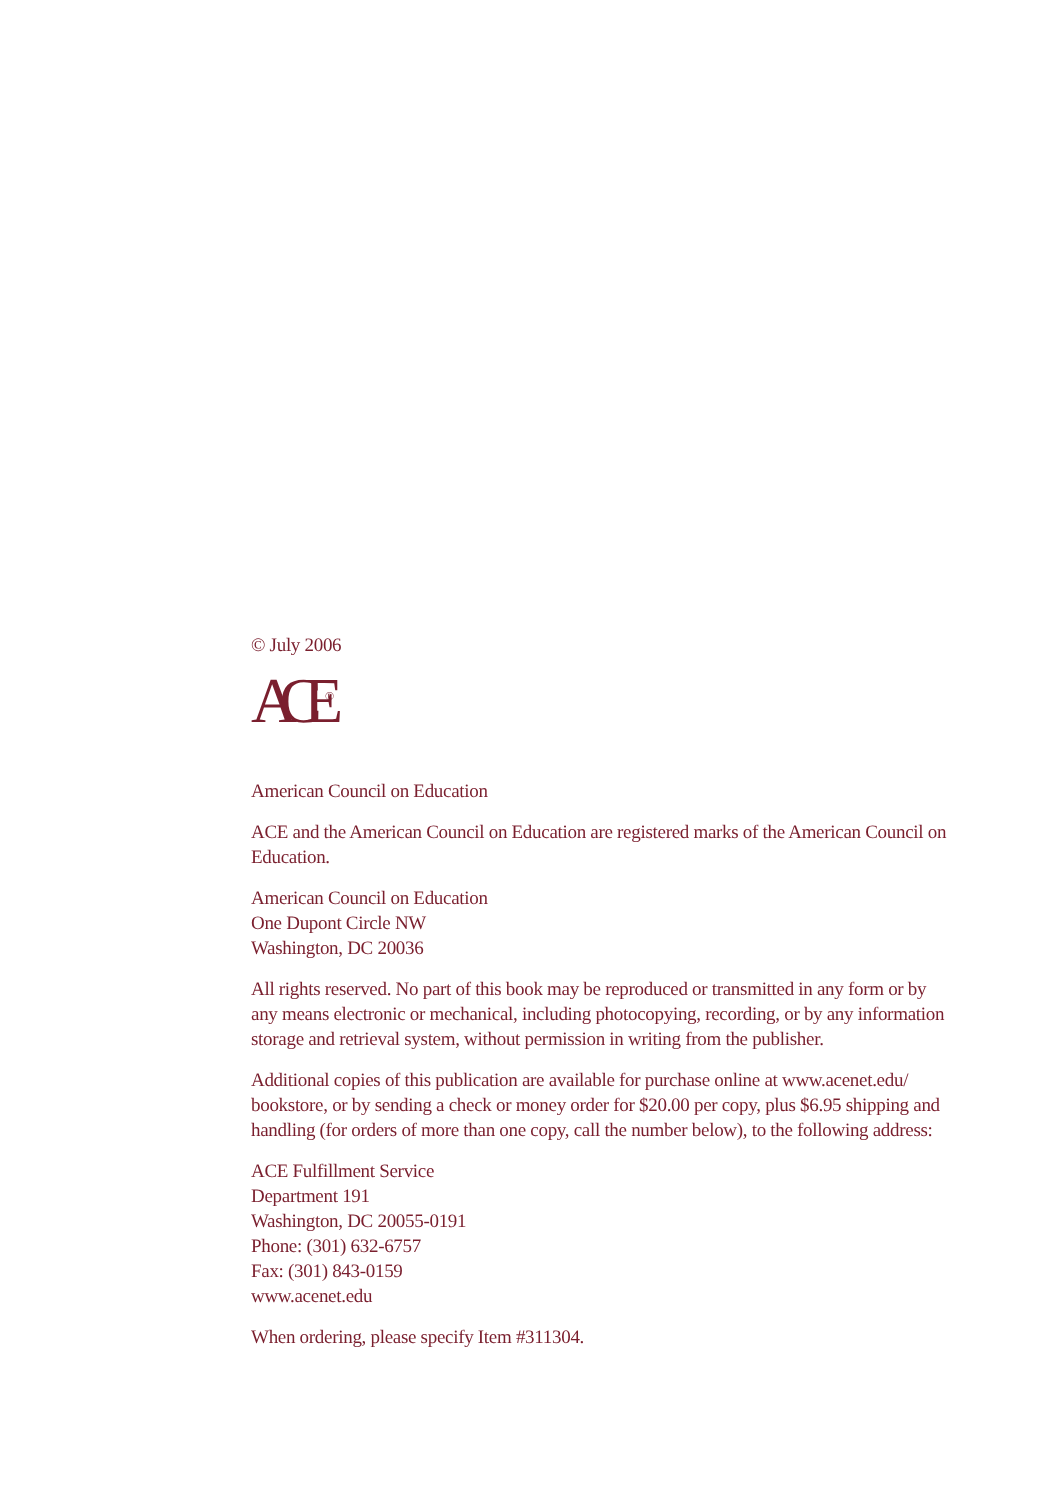© July 2006
ACE<sup>®</sup>
American Council on Education
ACE and the American Council on Education are registered marks of the American Council on Education.
American Council on Education
One Dupont Circle NW
Washington, DC 20036
All rights reserved. No part of this book may be reproduced or transmitted in any form or by any means electronic or mechanical, including photocopying, recording, or by any information storage and retrieval system, without permission in writing from the publisher.
Additional copies of this publication are available for purchase online at www.acenet.edu/ bookstore, or by sending a check or money order for $20.00 per copy, plus $6.95 shipping and handling (for orders of more than one copy, call the number below), to the following address:
ACE Fulfillment Service
Department 191
Washington, DC 20055-0191
Phone: (301) 632-6757
Fax: (301) 843-0159
www.acenet.edu
When ordering, please specify Item #311304.